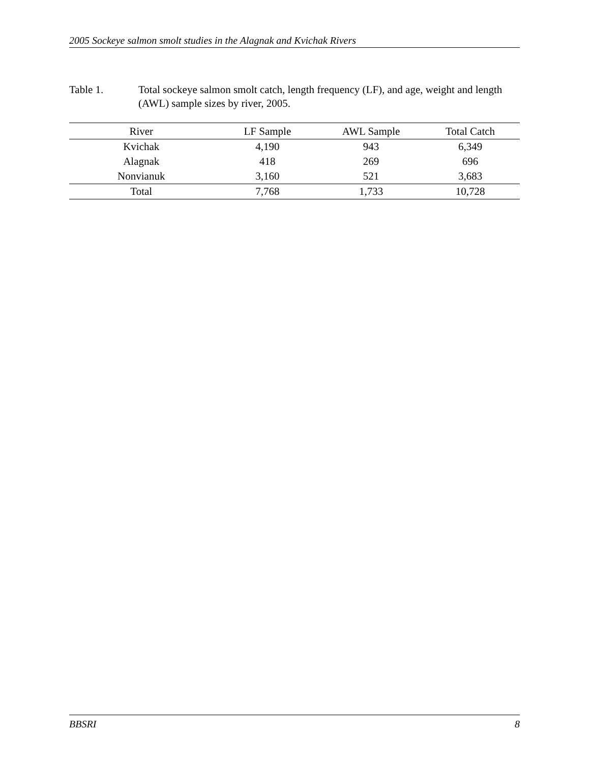2005 Sockeye salmon smolt studies in the Alagnak and Kvichak Rivers
Table 1. Total sockeye salmon smolt catch, length frequency (LF), and age, weight and length (AWL) sample sizes by river, 2005.
| River | LF Sample | AWL Sample | Total Catch |
| --- | --- | --- | --- |
| Kvichak | 4,190 | 943 | 6,349 |
| Alagnak | 418 | 269 | 696 |
| Nonvianuk | 3,160 | 521 | 3,683 |
| Total | 7,768 | 1,733 | 10,728 |
BBSRI 8